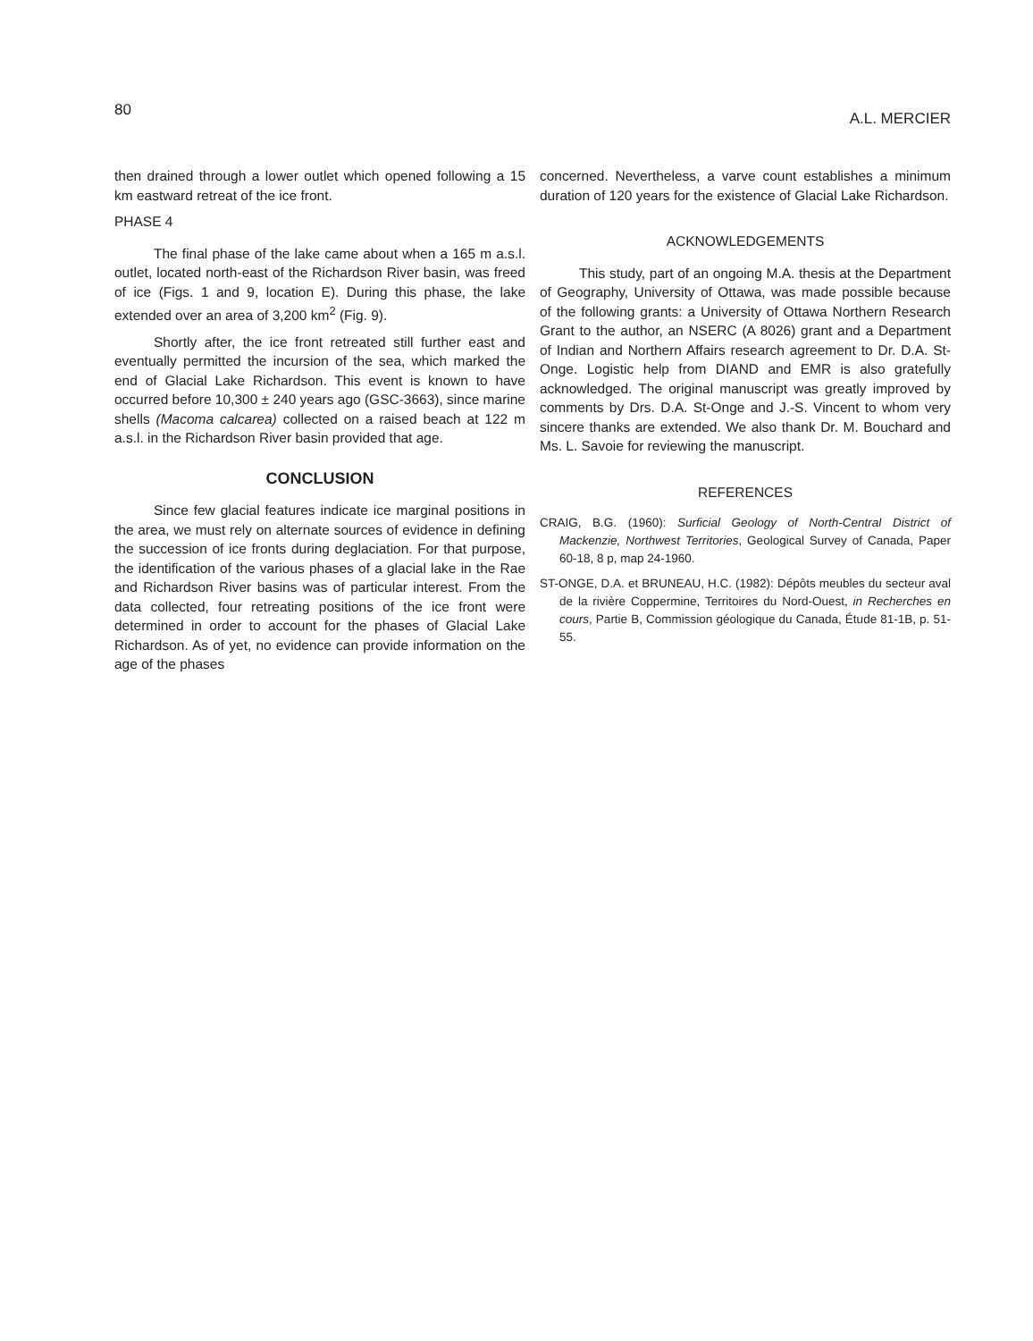80
A.L. MERCIER
then drained through a lower outlet which opened following a 15 km eastward retreat of the ice front.
PHASE 4
The final phase of the lake came about when a 165 m a.s.l. outlet, located north-east of the Richardson River basin, was freed of ice (Figs. 1 and 9, location E). During this phase, the lake extended over an area of 3,200 km<sup>2</sup> (Fig. 9).
Shortly after, the ice front retreated still further east and eventually permitted the incursion of the sea, which marked the end of Glacial Lake Richardson. This event is known to have occurred before 10,300 ± 240 years ago (GSC-3663), since marine shells (Macoma calcarea) collected on a raised beach at 122 m a.s.l. in the Richardson River basin provided that age.
CONCLUSION
Since few glacial features indicate ice marginal positions in the area, we must rely on alternate sources of evidence in defining the succession of ice fronts during deglaciation. For that purpose, the identification of the various phases of a glacial lake in the Rae and Richardson River basins was of particular interest. From the data collected, four retreating positions of the ice front were determined in order to account for the phases of Glacial Lake Richardson. As of yet, no evidence can provide information on the age of the phases
concerned. Nevertheless, a varve count establishes a minimum duration of 120 years for the existence of Glacial Lake Richardson.
ACKNOWLEDGEMENTS
This study, part of an ongoing M.A. thesis at the Department of Geography, University of Ottawa, was made possible because of the following grants: a University of Ottawa Northern Research Grant to the author, an NSERC (A 8026) grant and a Department of Indian and Northern Affairs research agreement to Dr. D.A. St-Onge. Logistic help from DIAND and EMR is also gratefully acknowledged. The original manuscript was greatly improved by comments by Drs. D.A. St-Onge and J.-S. Vincent to whom very sincere thanks are extended. We also thank Dr. M. Bouchard and Ms. L. Savoie for reviewing the manuscript.
REFERENCES
CRAIG, B.G. (1960): Surficial Geology of North-Central District of Mackenzie, Northwest Territories, Geological Survey of Canada, Paper 60-18, 8 p, map 24-1960.
ST-ONGE, D.A. et BRUNEAU, H.C. (1982): Dépôts meubles du secteur aval de la rivière Coppermine, Territoires du Nord-Ouest, in Recherches en cours, Partie B, Commission géologique du Canada, Étude 81-1B, p. 51-55.